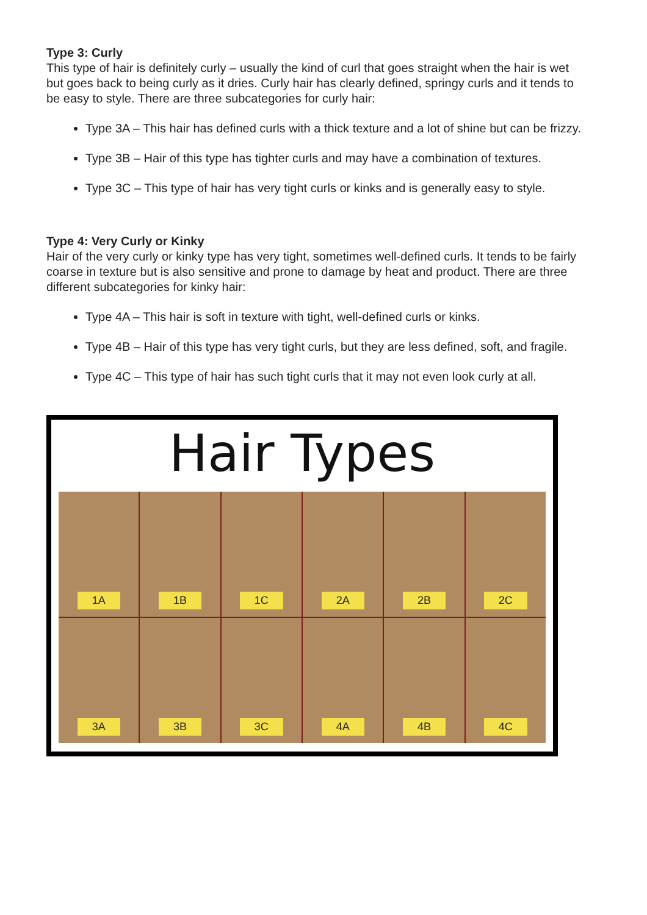Type 3: Curly
This type of hair is definitely curly – usually the kind of curl that goes straight when the hair is wet but goes back to being curly as it dries. Curly hair has clearly defined, springy curls and it tends to be easy to style. There are three subcategories for curly hair:
Type 3A – This hair has defined curls with a thick texture and a lot of shine but can be frizzy.
Type 3B – Hair of this type has tighter curls and may have a combination of textures.
Type 3C – This type of hair has very tight curls or kinks and is generally easy to style.
Type 4: Very Curly or Kinky
Hair of the very curly or kinky type has very tight, sometimes well-defined curls. It tends to be fairly coarse in texture but is also sensitive and prone to damage by heat and product. There are three different subcategories for kinky hair:
Type 4A – This hair is soft in texture with tight, well-defined curls or kinks.
Type 4B – Hair of this type has very tight curls, but they are less defined, soft, and fragile.
Type 4C – This type of hair has such tight curls that it may not even look curly at all.
Hair Types
1A
1B
1C
2A
2B
2C
3A
3B
3C
4A
4B
4C